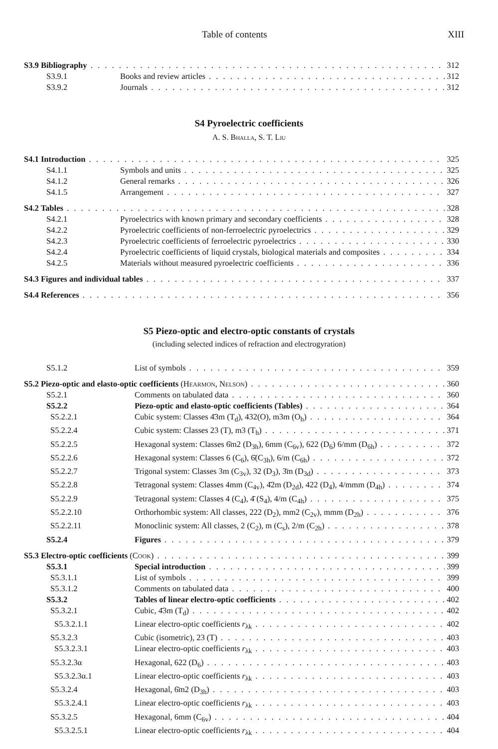Table of contents XIII
S3.9 Bibliography 312
S3.9.1 Books and review articles 312
S3.9.2 Journals 312
S4 Pyroelectric coefficients
A. S. Bhalla, S. T. Liu
S4.1 Introduction 325
S4.1.1 Symbols and units 325
S4.1.2 General remarks 326
S4.1.5 Arrangement 327
S4.2 Tables 328
S4.2.1 Pyroelectrics with known primary and secondary coefficients 328
S4.2.2 Pyroelectric coefficients of non-ferroelectric pyroelectrics 329
S4.2.3 Pyroelectric coefficients of ferroelectric pyroelectrics 330
S4.2.4 Pyroelectric coefficients of liquid crystals, biological materials and composites 334
S4.2.5 Materials without measured pyroelectric coefficients 336
S4.3 Figures and individual tables 337
S4.4 References 356
S5 Piezo-optic and electro-optic constants of crystals
(including selected indices of refraction and electrogyration)
S5.1.2 List of symbols 359
S5.2 Piezo-optic and elasto-optic coefficients (Hearmon, Nelson) 360
S5.2.1 Comments on tabulated data 360
S5.2.2 Piezo-optic and elasto-optic coefficients (Tables) 364
S5.2.2.1 Cubic system: Classes 4̄3m (T<sub>d</sub>), 432(O), m3m (O<sub>h</sub>) 364
S5.2.2.4 Cubic system: Classes 23 (T), m3 (T<sub>h</sub>) 371
S5.2.2.5 Hexagonal system: Classes 6̄m2 (D<sub>3h</sub>), 6mm (C<sub>6v</sub>), 622 (D<sub>6</sub>) 6/mm (D<sub>6h</sub>) 372
S5.2.2.6 Hexagonal system: Classes 6 (C<sub>6</sub>), 6̄(C<sub>3h</sub>), 6/m (C<sub>6h</sub>) 372
S5.2.2.7 Trigonal system: Classes 3m (C<sub>3v</sub>), 32 (D<sub>3</sub>), 3̄m (D<sub>3d</sub>) 373
S5.2.2.8 Tetragonal system: Classes 4mm (C<sub>4v</sub>), 4̄2m (D<sub>2d</sub>), 422 (D<sub>4</sub>), 4/mmm (D<sub>4h</sub>) 374
S5.2.2.9 Tetragonal system: Classes 4 (C<sub>4</sub>), 4̄ (S<sub>4</sub>), 4/m (C<sub>4h</sub>) 375
S5.2.2.10 Orthorhombic system: All classes, 222 (D<sub>2</sub>), mm2 (C<sub>2v</sub>), mmm (D<sub>2h</sub>) 376
S5.2.2.11 Monoclinic system: All classes, 2 (C<sub>2</sub>), m (C<sub>s</sub>), 2/m (C<sub>2h</sub>) 378
S5.2.4 Figures 379
S5.3 Electro-optic coefficients (Cook) 399
S5.3.1 Special introduction 399
S5.3.1.1 List of symbols 399
S5.3.1.2 Comments on tabulated data 400
S5.3.2 Tables of linear electro-optic coefficients 402
S5.3.2.1 Cubic, 4̄3m (T<sub>d</sub>) 402
S5.3.2.1.1 Linear electro-optic coefficients r<sub>λk</sub> 402
S5.3.2.3 Cubic (isometric), 23 (T) 403
S5.3.2.3.1 Linear electro-optic coefficients r<sub>λk</sub> 403
S5.3.2.3α Hexagonal, 622 (D<sub>6</sub>) 403
S5.3.2.3α.1 Linear electro-optic coefficients r<sub>λk</sub> 403
S5.3.2.4 Hexagonal, 6̄m2 (D<sub>3h</sub>) 403
S5.3.2.4.1 Linear electro-optic coefficients r<sub>λk</sub> 403
S5.3.2.5 Hexagonal, 6mm (C<sub>6v</sub>) 404
S5.3.2.5.1 Linear electro-optic coefficients r<sub>λk</sub> 404